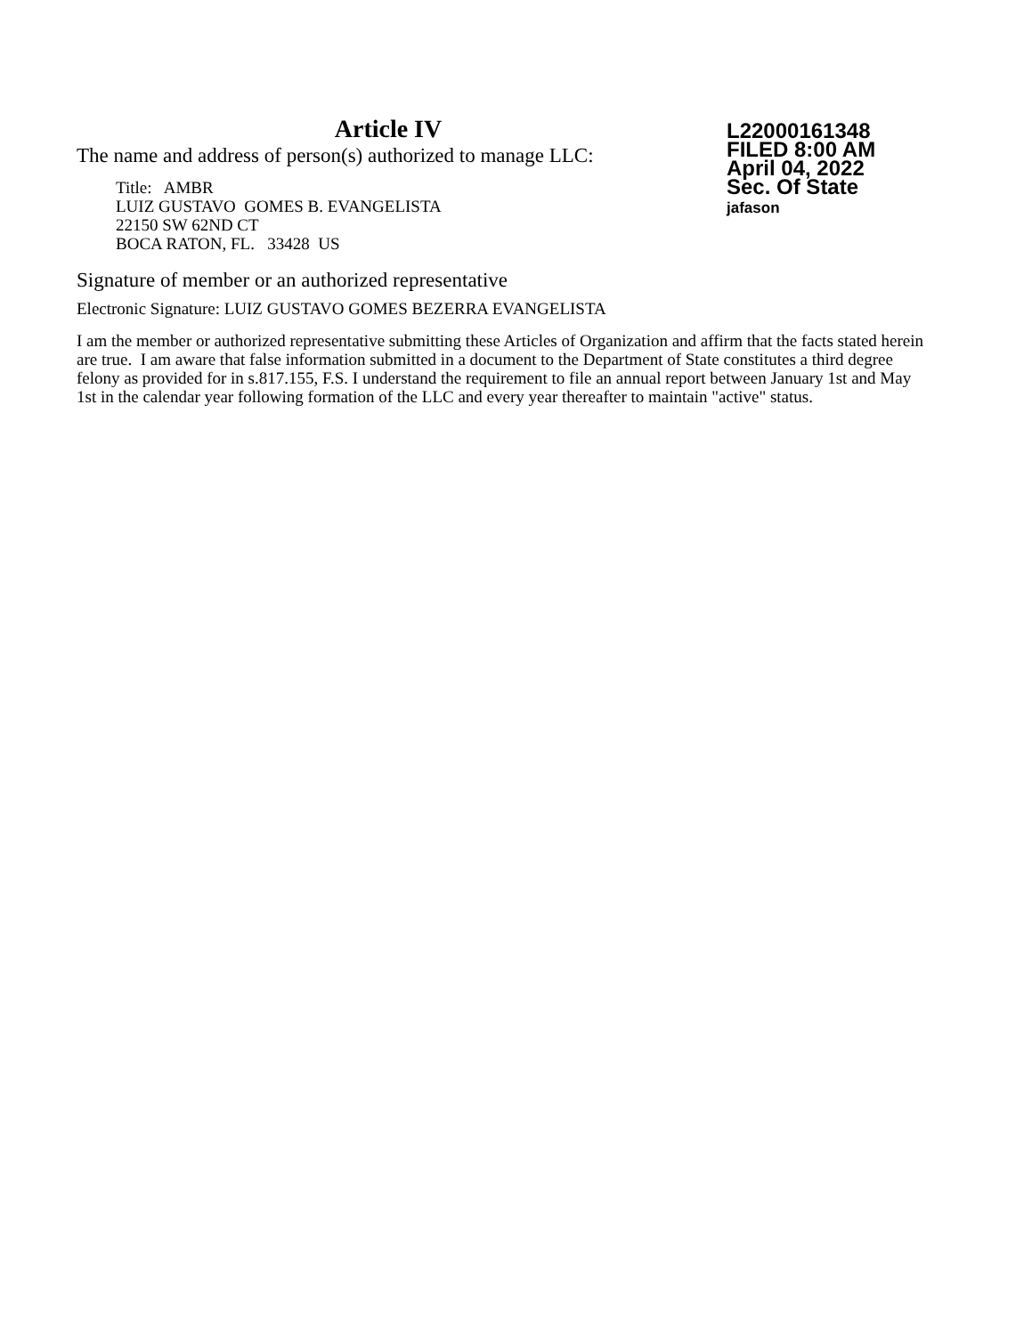Article IV
The name and address of person(s) authorized to manage LLC:
Title: AMBR
LUIZ GUSTAVO GOMES B. EVANGELISTA
22150 SW 62ND CT
BOCA RATON, FL. 33428 US
L22000161348
FILED 8:00 AM
April 04, 2022
Sec. Of State
jafason
Signature of member or an authorized representative
Electronic Signature: LUIZ GUSTAVO GOMES BEZERRA EVANGELISTA
I am the member or authorized representative submitting these Articles of Organization and affirm that the facts stated herein are true. I am aware that false information submitted in a document to the Department of State constitutes a third degree felony as provided for in s.817.155, F.S. I understand the requirement to file an annual report between January 1st and May 1st in the calendar year following formation of the LLC and every year thereafter to maintain "active" status.